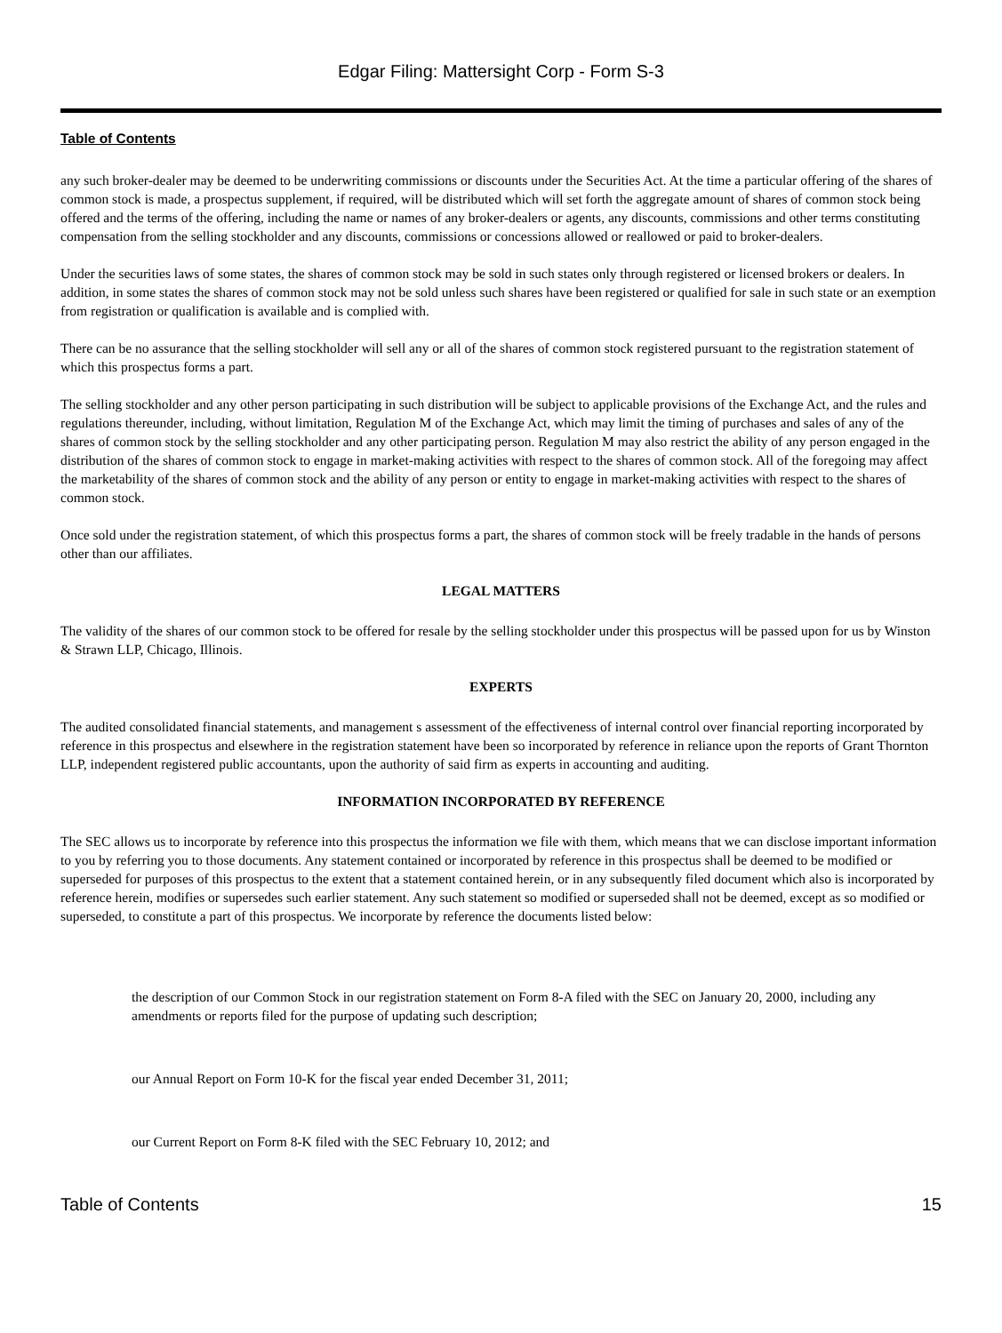Edgar Filing: Mattersight Corp - Form S-3
Table of Contents
any such broker-dealer may be deemed to be underwriting commissions or discounts under the Securities Act. At the time a particular offering of the shares of common stock is made, a prospectus supplement, if required, will be distributed which will set forth the aggregate amount of shares of common stock being offered and the terms of the offering, including the name or names of any broker-dealers or agents, any discounts, commissions and other terms constituting compensation from the selling stockholder and any discounts, commissions or concessions allowed or reallowed or paid to broker-dealers.
Under the securities laws of some states, the shares of common stock may be sold in such states only through registered or licensed brokers or dealers. In addition, in some states the shares of common stock may not be sold unless such shares have been registered or qualified for sale in such state or an exemption from registration or qualification is available and is complied with.
There can be no assurance that the selling stockholder will sell any or all of the shares of common stock registered pursuant to the registration statement of which this prospectus forms a part.
The selling stockholder and any other person participating in such distribution will be subject to applicable provisions of the Exchange Act, and the rules and regulations thereunder, including, without limitation, Regulation M of the Exchange Act, which may limit the timing of purchases and sales of any of the shares of common stock by the selling stockholder and any other participating person. Regulation M may also restrict the ability of any person engaged in the distribution of the shares of common stock to engage in market-making activities with respect to the shares of common stock. All of the foregoing may affect the marketability of the shares of common stock and the ability of any person or entity to engage in market-making activities with respect to the shares of common stock.
Once sold under the registration statement, of which this prospectus forms a part, the shares of common stock will be freely tradable in the hands of persons other than our affiliates.
LEGAL MATTERS
The validity of the shares of our common stock to be offered for resale by the selling stockholder under this prospectus will be passed upon for us by Winston & Strawn LLP, Chicago, Illinois.
EXPERTS
The audited consolidated financial statements, and management s assessment of the effectiveness of internal control over financial reporting incorporated by reference in this prospectus and elsewhere in the registration statement have been so incorporated by reference in reliance upon the reports of Grant Thornton LLP, independent registered public accountants, upon the authority of said firm as experts in accounting and auditing.
INFORMATION INCORPORATED BY REFERENCE
The SEC allows us to incorporate by reference into this prospectus the information we file with them, which means that we can disclose important information to you by referring you to those documents. Any statement contained or incorporated by reference in this prospectus shall be deemed to be modified or superseded for purposes of this prospectus to the extent that a statement contained herein, or in any subsequently filed document which also is incorporated by reference herein, modifies or supersedes such earlier statement. Any such statement so modified or superseded shall not be deemed, except as so modified or superseded, to constitute a part of this prospectus. We incorporate by reference the documents listed below:
the description of our Common Stock in our registration statement on Form 8-A filed with the SEC on January 20, 2000, including any amendments or reports filed for the purpose of updating such description;
our Annual Report on Form 10-K for the fiscal year ended December 31, 2011;
our Current Report on Form 8-K filed with the SEC February 10, 2012; and
Table of Contents 15